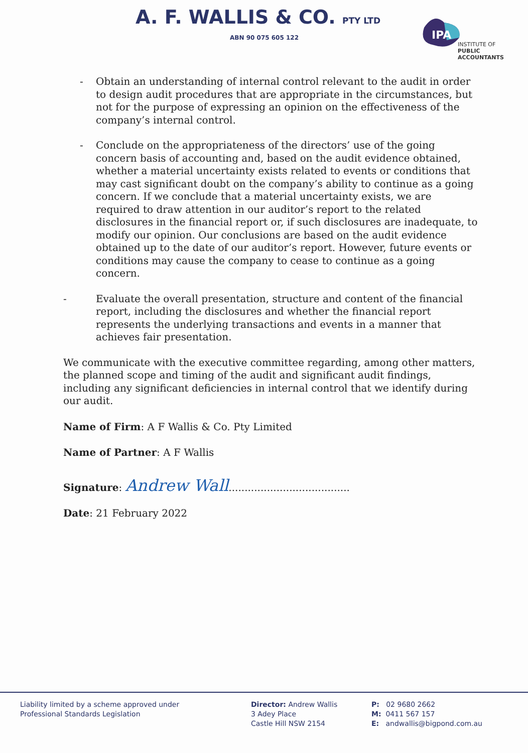A. F. WALLIS & CO. PTY LTD
ABN 90 075 605 122
IPA
INSTITUTE OF
PUBLIC
ACCOUNTANTS
- Obtain an understanding of internal control relevant to the audit in order to design audit procedures that are appropriate in the circumstances, but not for the purpose of expressing an opinion on the effectiveness of the company’s internal control.
- Conclude on the appropriateness of the directors’ use of the going concern basis of accounting and, based on the audit evidence obtained, whether a material uncertainty exists related to events or conditions that may cast significant doubt on the company’s ability to continue as a going concern. If we conclude that a material uncertainty exists, we are required to draw attention in our auditor’s report to the related disclosures in the financial report or, if such disclosures are inadequate, to modify our opinion. Our conclusions are based on the audit evidence obtained up to the date of our auditor’s report. However, future events or conditions may cause the company to cease to continue as a going concern.
- Evaluate the overall presentation, structure and content of the financial report, including the disclosures and whether the financial report represents the underlying transactions and events in a manner that achieves fair presentation.
We communicate with the executive committee regarding, among other matters, the planned scope and timing of the audit and significant audit findings, including any significant deficiencies in internal control that we identify during our audit.
Name of Firm: A F Wallis & Co. Pty Limited
Name of Partner: A F Wallis
Signature: Andrew Wall......................................
Date: 21 February 2022
Liability limited by a scheme approved under
Professional Standards Legislation
Director: Andrew Wallis
3 Adey Place
Castle Hill NSW 2154
P: 02 9680 2662
M: 0411 567 157
E: andwallis@bigpond.com.au